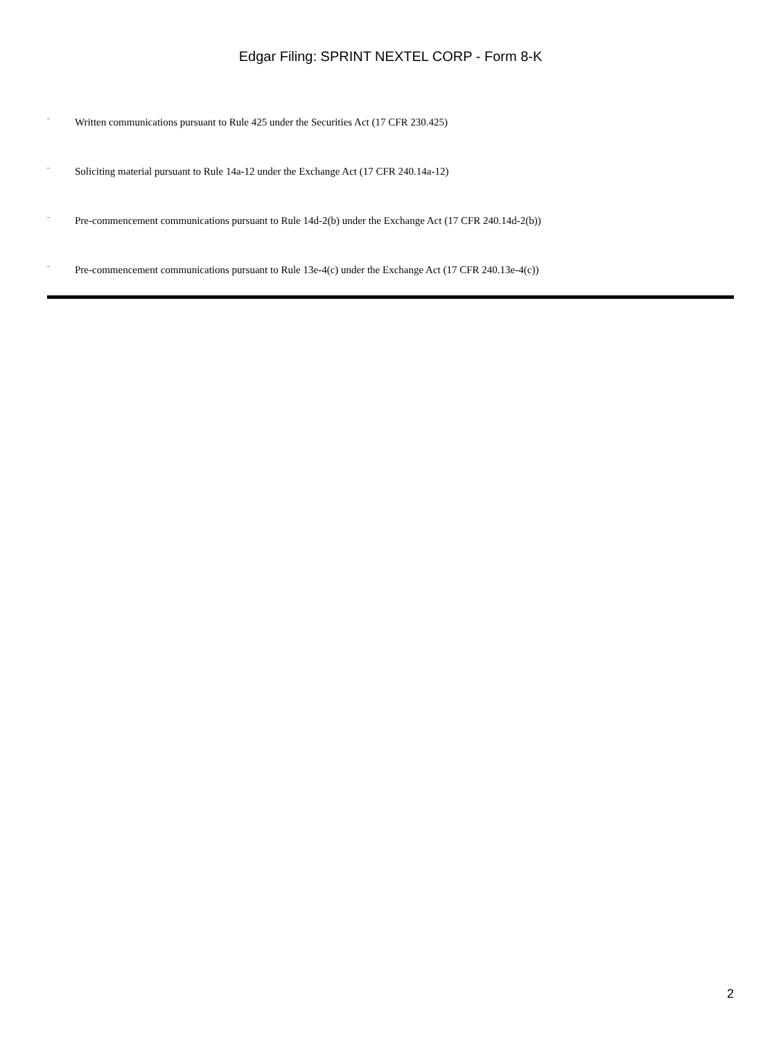Edgar Filing: SPRINT NEXTEL CORP - Form 8-K
¨ Written communications pursuant to Rule 425 under the Securities Act (17 CFR 230.425)
¨ Soliciting material pursuant to Rule 14a-12 under the Exchange Act (17 CFR 240.14a-12)
¨ Pre-commencement communications pursuant to Rule 14d-2(b) under the Exchange Act (17 CFR 240.14d-2(b))
¨ Pre-commencement communications pursuant to Rule 13e-4(c) under the Exchange Act (17 CFR 240.13e-4(c))
2